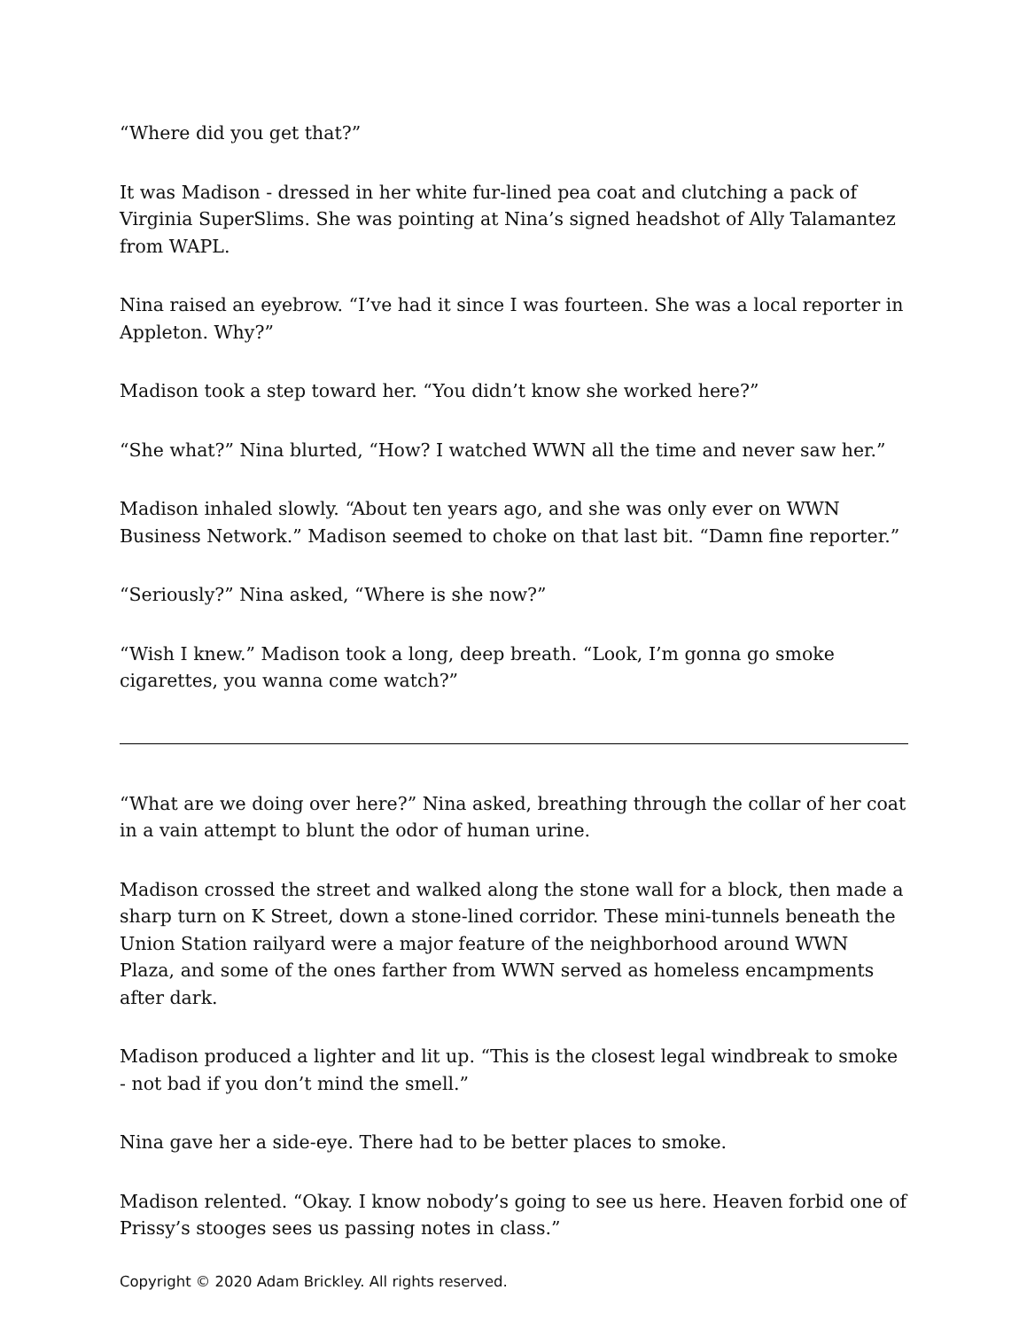“Where did you get that?”
It was Madison - dressed in her white fur-lined pea coat and clutching a pack of Virginia SuperSlims. She was pointing at Nina’s signed headshot of Ally Talamantez from WAPL.
Nina raised an eyebrow. “I’ve had it since I was fourteen. She was a local reporter in Appleton. Why?”
Madison took a step toward her. “You didn’t know she worked here?”
“She what?” Nina blurted, “How? I watched WWN all the time and never saw her.”
Madison inhaled slowly. “About ten years ago, and she was only ever on WWN Business Network.” Madison seemed to choke on that last bit. “Damn fine reporter.”
“Seriously?” Nina asked, “Where is she now?”
“Wish I knew.” Madison took a long, deep breath. “Look, I’m gonna go smoke cigarettes, you wanna come watch?”
“What are we doing over here?” Nina asked, breathing through the collar of her coat in a vain attempt to blunt the odor of human urine.
Madison crossed the street and walked along the stone wall for a block, then made a sharp turn on K Street, down a stone-lined corridor. These mini-tunnels beneath the Union Station railyard were a major feature of the neighborhood around WWN Plaza, and some of the ones farther from WWN served as homeless encampments after dark.
Madison produced a lighter and lit up. “This is the closest legal windbreak to smoke - not bad if you don’t mind the smell.”
Nina gave her a side-eye. There had to be better places to smoke.
Madison relented. “Okay. I know nobody’s going to see us here. Heaven forbid one of Prissy’s stooges sees us passing notes in class.”
Copyright © 2020 Adam Brickley. All rights reserved.